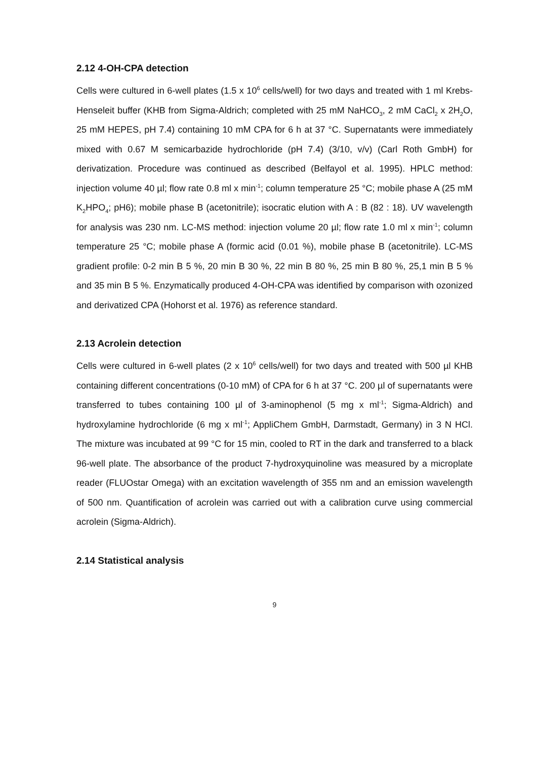2.12 4-OH-CPA detection
Cells were cultured in 6-well plates (1.5 x 10<sup>6</sup> cells/well) for two days and treated with 1 ml Krebs-Henseleit buffer (KHB from Sigma-Aldrich; completed with 25 mM NaHCO<sub>3</sub>, 2 mM CaCl<sub>2</sub> x 2H<sub>2</sub>O, 25 mM HEPES, pH 7.4) containing 10 mM CPA for 6 h at 37 °C. Supernatants were immediately mixed with 0.67 M semicarbazide hydrochloride (pH 7.4) (3/10, v/v) (Carl Roth GmbH) for derivatization. Procedure was continued as described (Belfayol et al. 1995). HPLC method: injection volume 40 µl; flow rate 0.8 ml x min<sup>-1</sup>; column temperature 25 °C; mobile phase A (25 mM K<sub>2</sub>HPO<sub>4</sub>; pH6); mobile phase B (acetonitrile); isocratic elution with A : B (82 : 18). UV wavelength for analysis was 230 nm. LC-MS method: injection volume 20 µl; flow rate 1.0 ml x min<sup>-1</sup>; column temperature 25 °C; mobile phase A (formic acid (0.01 %), mobile phase B (acetonitrile). LC-MS gradient profile: 0-2 min B 5 %, 20 min B 30 %, 22 min B 80 %, 25 min B 80 %, 25,1 min B 5 % and 35 min B 5 %. Enzymatically produced 4-OH-CPA was identified by comparison with ozonized and derivatized CPA (Hohorst et al. 1976) as reference standard.
2.13 Acrolein detection
Cells were cultured in 6-well plates (2 x 10<sup>6</sup> cells/well) for two days and treated with 500 µl KHB containing different concentrations (0-10 mM) of CPA for 6 h at 37 °C. 200 µl of supernatants were transferred to tubes containing 100 µl of 3-aminophenol (5 mg x ml<sup>-1</sup>; Sigma-Aldrich) and hydroxylamine hydrochloride (6 mg x ml<sup>-1</sup>; AppliChem GmbH, Darmstadt, Germany) in 3 N HCl. The mixture was incubated at 99 °C for 15 min, cooled to RT in the dark and transferred to a black 96-well plate. The absorbance of the product 7-hydroxyquinoline was measured by a microplate reader (FLUOstar Omega) with an excitation wavelength of 355 nm and an emission wavelength of 500 nm. Quantification of acrolein was carried out with a calibration curve using commercial acrolein (Sigma-Aldrich).
2.14 Statistical analysis
9